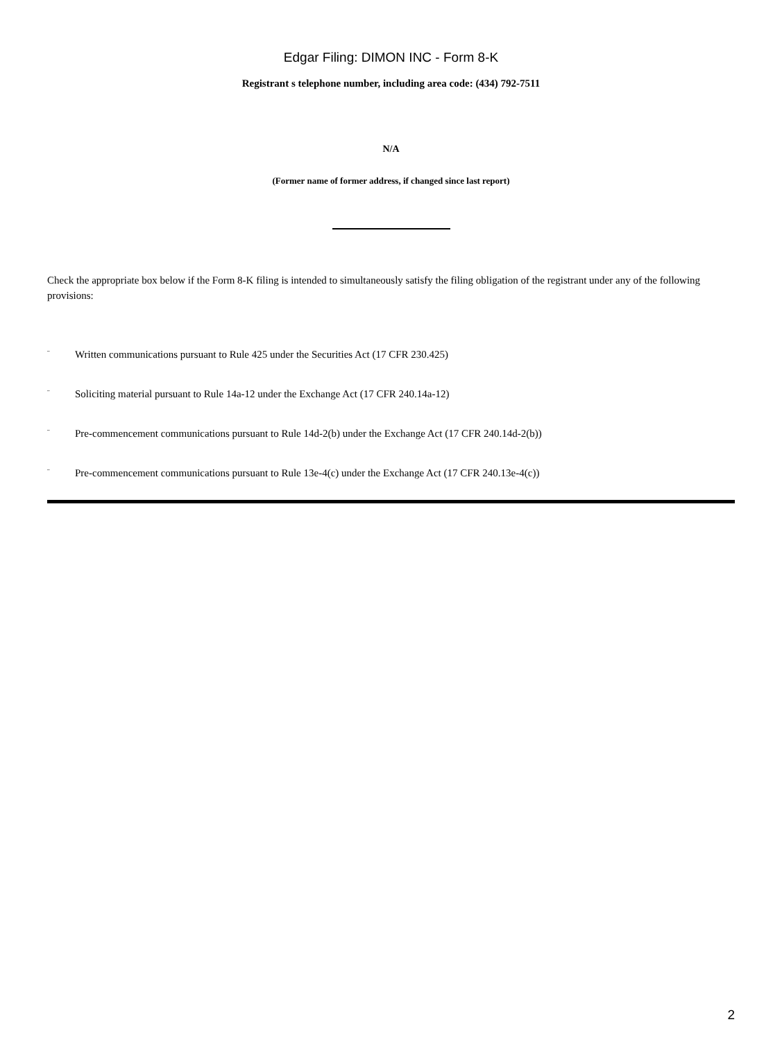Edgar Filing: DIMON INC - Form 8-K
Registrant s telephone number, including area code: (434) 792-7511
N/A
(Former name of former address, if changed since last report)
Check the appropriate box below if the Form 8-K filing is intended to simultaneously satisfy the filing obligation of the registrant under any of the following provisions:
¨ Written communications pursuant to Rule 425 under the Securities Act (17 CFR 230.425)
¨ Soliciting material pursuant to Rule 14a-12 under the Exchange Act (17 CFR 240.14a-12)
¨ Pre-commencement communications pursuant to Rule 14d-2(b) under the Exchange Act (17 CFR 240.14d-2(b))
¨ Pre-commencement communications pursuant to Rule 13e-4(c) under the Exchange Act (17 CFR 240.13e-4(c))
2